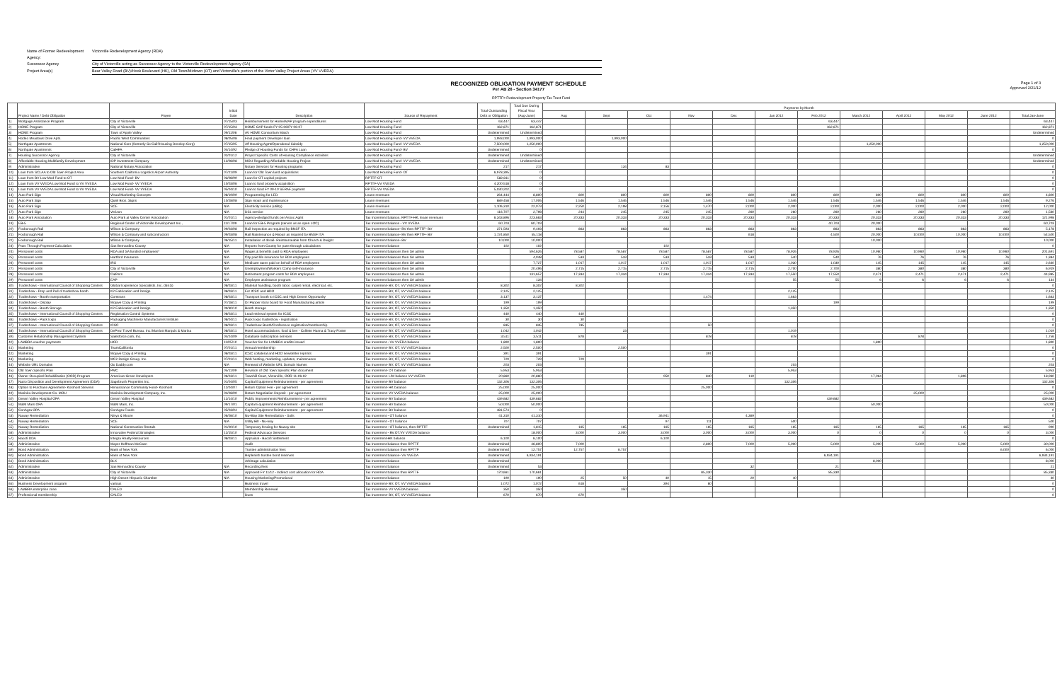Name of Former Redevelopment Agency: Victorville Redevelopment Agency (RDA)
Successor Agency City of Victorville acting as Successor Agency to the Victorville Redevelopment Agency (SA)
Project Area(s) Bear Valley Road (BV)/Hook Boulevard (HK), Old Town/Midtown (OT) and Victorville's portion of the Victor Valley Project Areas (VV VVEDA)
RECOGNIZED OBLIGATION PAYMENT SCHEDULE
Per AB 26 - Section 34177
Page 1 of 3
Approved 2/21/12
RPTTF= Redevelopment Property Tax Trust Fund
| | Project Name / Debt Obligation | Payee | Initial Date | Description | Source of Repayment | Total Outstanding Debt or Obligation | Total Due During Fiscal Year (Aug-June) | Payments by Month | | | | | | | | | | | |
| --- | --- | --- | --- | --- | --- | --- | --- | --- | --- | --- | --- | --- | --- | --- | --- | --- | --- | --- | --- |
| | | | | | | | | Aug | Sept | Oct | Nov | Dec | Jan 2012 | Feb 2012 | March 2012 | April 2012 | May 2012 | June 2012 | Total Jan-June |
| 1) | Mortgage Assistance Program | City of Victorville | 07/15/03 | Reimbursement for Home/MAP program expenditures | Low Mod Housing Fund | 63,447 | 63,447 | | | | | | | 63,447 | | | | | 63,447 |
| 2) | HOME Program | City of Victorville | 07/15/03 | HOME GAP funds FY 05-06/FY 06-07 | Low Mod Housing Fund | 162,871 | 162,871 | | | | | | | 162,871 | | | | | 162,871 |
| 3) | HOME Program | Town of Apple Valley | 09/11/06 | AV HOME Consortium Match | Low Mod Housing Fund | Undetermined | Undetermined | | | | | | | | | | | | Undetermined |
| 4) | Rodeo Meadows Drive Apts. | Pacific West Communities | 08/05/08 | Final payment Developer loan | Low Mod Housing Fund- VV VVEDA | 1,993,000 | 1,993,000 | | 1,993,000 | | | | | | | | | | 0 |
| 5) | Northgate Apartments | National Core (formerly So Calif Housing Develop Corp) | 07/15/05 | Aff Housing Agmt/Operational Subsidy | Low Mod Housing Fund- VV VVEDA | 7,500,000 | 1,250,000 | | | | | | | | 1,250,000 | | | | 1,250,000 |
| 6) | Northgate Apartments | CalHFA | 04/14/92 | Pledge of Housing Funds for CHFA Loan | Low Mod Housing Fund- BV | Undetermined | 0 | | | | | | | | | | | | 0 |
| 7) | Housing Successor Agency | City of Victorville | 02/01/12 | Project Specific Costs of Housing Compliance Activities | Low Mod Housing Fund | Undetermined | Undetermined | | | | | | | | | | | | Undetermined |
| 8) | Affordable Housing Multifamily Development | IDP Investment Company | 12/08/08 | MOU Regarding Affordable Housing Project | Low Mod Housing Fund- VV VVEDA | Undetermined | Undetermined | | | | | | | | | | | | Undetermined |
| 9) | Administrative | National Notary Association | | Notary Services for Housing programs | Low Mod Housing Fund | 217 | 217 | | 134 | 83 | | | | | | | | | 0 |
| 10) | Loan from SCLAA to Old Town Project Area | Southern California Logistics Airport Authority | 07/21/09 | Loan for Old Town land acquisitions | Low Mod Housing Fund- OT | 6,978,395 | 0 | | | | | | | | | | | | 0 |
| 11) | Loan from BV Low Mod Fund to OT | Low Mod Fund- BV | 03/08/99 | Loan for OT capital projects | RPTTF-OT | 582,811 | 0 | | | | | | | | | | | | 0 |
| 12) | Loan from VV VVEDA Low Mod Fund to VV VVEDA | Low Mod Fund- VV VVEDA | 10/03/06 | Loan to fund property acquisition | RPTTF-VV VVEDA | 4,200,518 | 0 | | | | | | | | | | | | 0 |
| 13) | Loan from VV VVEDA Low Mod Fund to VV VVEDA | Low Mod Fund- VV VVEDA | 05/04/10 | Loan to fund FY 09-10 SERAF payment | RPTTF-VV VVEDA | 5,030,202 | 0 | | | | | | | | | | | | 0 |
| 14) | Auto Park Sign | Visual Marketing Concepts | 08/19/09 | Programming for LED | Lease revenues | 264,444 | 8,800 | 800 | 800 | 800 | 800 | 800 | 800 | 800 | 800 | 800 | 800 | 800 | 4,800 |
| 15) | Auto Park Sign | Quiel Bros. Signs | 10/28/08 | Sign repair and maintenance | Lease revenues | 689,458 | 17,006 | 1,546 | 1,546 | 1,546 | 1,546 | 1,546 | 1,546 | 1,546 | 1,546 | 1,546 | 1,546 | 1,546 | 9,276 |
| 16) | Auto Park Sign | SCE | N/A | Electricity service (utility) | Lease revenues | 1,106,310 | 22,073 | 2,250 | 2,198 | 2,156 | 1,470 | 2,000 | 2,000 | 2,000 | 2,000 | 2,000 | 2,000 | 2,000 | 12,000 |
| 17) | Auto Park Sign | Verizon | N/A | DSL service | Lease revenues | 116,707 | 2,798 | 244 | 245 | 245 | 245 | 260 | 260 | 260 | 260 | 260 | 260 | 260 | 1,560 |
| 18) | Auto Park Association | Auto Park at Valley Center Association | 01/01/11 | Agency-pledged funds per Assoc Agmt | Tax Increment balance, RPTTF-HK, lease revenues | 6,343,896 | 223,663 | 20,333 | 20,333 | 20,333 | 20,333 | 20,333 | 20,333 | 20,333 | 20,333 | 20,333 | 20,333 | 20,333 | 121,998 |
| 19) | EB-5 | Regional Center of Victorville Development Inc., | 11/17/09 | Loan for EB-5 Program (serves as an open LOC) | Tax Increment balance - VV VVEDA | 60,703 | 60,703 | | | | | | | 40,703 | 20,000 | | | | 60,703 |
| 20) | Foxborough Rail | Wilson & Company | 09/03/08 | Rail Inspection as required by BNSF ITA | Tax Increment balance- BV then RPTTF- BV | 371,593 | 9,493 | 863 | 863 | 863 | 863 | 863 | 863 | 863 | 863 | 863 | 863 | 863 | 5,178 |
| 21) | Foxborough Rail | Wilson & Company and subcontractors | 09/03/08 | Rail Maintenance & Repair as required by BNSF ITA | Tax Increment balance- BV then RPTTF- BV | 1,724,850 | 55,118 | | | | | 618 | | 4,500 | 20,000 | 10,000 | 10,000 | 10,000 | 54,500 |
| 22) | Foxborough Rail | Wilson & Company | 06/15/11 | Installation of derail- Reimburseable from Church & Dwight | Tax Increment balance- BV | 10,000 | 10,000 | | | | | | | | 10,000 | | | | 10,000 |
| 23) | Pass Through Payment Calculation | San Bernardino County | N/A | Reports from County for pass-through calculations | Tax Increment balance | 102 | 102 | | | 102 | | | | | | | | | 0 |
| 24) | Personnel costs | RDA and SA funded employees* | N/A | Wages & benefits paid to RDA employees | Tax Increment balances then SA admin | | 594,626 | 78,587 | 78,587 | 78,587 | 78,587 | 78,587 | 78,926 | 78,926 | 10,960 | 10,960 | 10,960 | 10,960 | 201,691 |
| 25) | Personnel costs | Hartford Insurance | N/A | City paid life insurance for RDA employees | Tax Increment balances then SA admin | | 4,048 | 533 | 533 | 533 | 533 | 533 | 540 | 540 | 76 | 76 | 76 | 76 | 1,384 |
| 26) | Personnel costs | IRS | N/A | Medicare taxes paid on behalf of RDA employees | Tax Increment balances then SA admin | | 7,727 | 1,017 | 1,017 | 1,017 | 1,017 | 1,017 | 1,030 | 1,030 | 145 | 145 | 145 | 145 | 2,640 |
| 27) | Personnel costs | City of Victorville | N/A | Unemployment/Workers Comp self-insurance | Tax Increment balances then SA admin | | 20,496 | 2,715 | 2,715 | 2,715 | 2,715 | 2,715 | 2,700 | 2,700 | 380 | 380 | 380 | 380 | 6,919 |
| 28) | Personnel costs | CalPers | N/A | Retirement program costs for RDA employees | Tax Increment balances then SA admin | | 131,657 | 17,334 | 17,334 | 17,334 | 17,334 | 17,334 | 17,550 | 17,550 | 2,471 | 2,471 | 2,471 | 2,471 | 44,985 |
| 29) | Personnel costs | EAP | N/A | Employee assistance program | Tax Increment balances then SA admin | | 134 | | | | | | 55 | 55 | 6 | 6 | 6 | 6 | 134 |
| 30) | Tradeshows - International Council of Shopping Centers | Global Experience Specialists, Inc. (GES) | 08/03/11 | Material handling, booth labor, carpet rental, electrical, etc. | Tax Increment- BV, OT, VV VVEDA balance | 8,302 | 8,302 | 8,302 | | | | | | | | | | | 0 |
| 31) | Tradeshow - Prep and Pull of tradeshow booth | K2 Fabrication and Design | 08/03/11 | For ICSC and HDO | Tax Increment- BV, OT, VV VVEDA balance | 2,125 | 2,125 | | | | | | 2,125 | | | | | | 2,125 |
| 32) | Tradeshows - Booth transportation | Comtrans | 08/03/11 | Transport booth to ICSC and High Desert Opportunity | Tax Increment- BV, OT, VV VVEDA balance | 3,137 | 3,137 | | | | 1,474 | | 1,663 | | | | | | 1,663 |
| 33) | Tradeshows - Display | Mojave Copy & Printing | 07/18/11 | Dr Pepper story board for Food Manufacturing article | Tax Increment- BV, OT, VV VVEDA balance | 199 | 199 | | | | | | | 199 | | | | | 199 |
| 34) | Tradeshows - Booth Storage | K2 Fabrication and Design | 09/30/10 | Booth storage | Tax Increment- BV, OT, VV VVEDA balance | 1,350 | 1,350 | | | | | | 1,350 | | | | | | 1,350 |
| 35) | Tradeshows - International Council of Shopping Centers | Registration Control Systems | 08/03/11 | Lead retrieval system for ICSC | Tax Increment- BV, OT, VV VVEDA balance | 440 | 440 | 440 | | | | | | | | | | | 0 |
| 36) | Tradeshows - Pack Expo | Packaging Machinery Manufacturers Institute | 08/04/11 | Pack Expo tradeshow - registration | Tax Increment- BV, OT, VV VVEDA balance | 30 | 30 | 30 | | | | | | | | | | | 0 |
| 37) | Tradeshows - International Council of Shopping Centers | ICSC | 08/03/11 | Tradeshow Booth/Conference registration/membership | Tax Increment- BV, OT, VV VVEDA balance | 835 | 835 | 785 | | | 50 | | | | | | | | 0 |
| 38) | Tradeshows - International Council of Shopping Centers | DePrez Travel Bureau, Inc./Marriott Marquis & Marina | 08/03/11 | Hotel accommodations, food & bev - Collette Hanna & Tracy Foster | Tax Increment- BV, OT, VV VVEDA balance | 1,042 | 1,042 | | 23 | | | | 1,019 | | | | | | 1,019 |
| 39) | Customer Relationship Management System | Salesforce.com, Inc. | 04/24/09 | Database subscription services | Tax Increment- BV, OT, VV VVEDA balance | 3,511 | 3,511 | 878 | | | 878 | | 878 | | | 878 | | | 1,756 |
| 40) | LAMBRA voucher payments | HCD | 11/05/10 | Voucher fee for LAMBRA credits issued | Tax Increment - VV VVEDA balance | 1,890 | 1,890 | | | | | | | | 1,890 | | | | 1,890 |
| 41) | Marketing | TeamCalifornia | 07/01/11 | Annual membership | Tax Increment- BV, OT, VV VVEDA balance | 2,500 | 2,500 | | 2,500 | | | | | | | | | | 0 |
| 42) | Marketing | Mojave Copy & Printing | 08/03/11 | ICSC collateral and HDO newsletter reprints | Tax Increment- BV, OT, VV VVEDA balance | 391 | 391 | | | | 391 | | | | | | | | 0 |
| 43) | Marketing | MC2 Design Group, Inc. | 07/01/11 | Web hosting, marketing, updates, maintenance | Tax Increment- BV, OT, VV VVEDA balance | 729 | 729 | 729 | | | | | | | | | | | 0 |
| 44) | Website URL Domains | Go Daddy.com | N/A | Renewal of Website URL Domain Names | Tax Increment- BV, OT, VV VVEDA balance | 203 | 203 | | | | | | 203 | | | | | | 203 |
| 45) | Old Town Specific Plan | PMC | 05/11/09 | Revision of Old Town Specific Plan document | Tax Increment- OT balance | 5,953 | 5,953 | | | | | | 5,953 | | | | | | 5,953 |
| 46) | Owner Occupied Rehabilitation (OOR) Program | American Green Developers | 06/23/11 | Townhill Court, Victorville, OOR 11-06-02 | Tax Increment- L/M balance VV VVEDA | 20,860 | 20,860 | | | 950 | 840 | 110 | | | 17,064 | | 1,896 | | 18,960 |
| 47) | Nutro Disposition and Development Agreement (DDA) | Sagebrush Properties Inc. | 01/04/05 | Capital Equipment Reimbursement - per agreement | Tax Increment- BV balance | 132,306 | 132,306 | | | | | | 132,306 | | | | | | 132,306 |
| 48) | Option to Purchase Agreement- Kosmont Stevens | Renaissance Community Fund- Kosmont | 12/04/07 | Return Option Fee - per agreement | Tax Increment- HK balance | 25,000 | 25,000 | | | | 25,000 | | | | | | | | 0 |
| 49) | Marinita Development Co. MOU | Marinita Development Company, Inc. | 04/28/09 | Return Negotiation Deposit - per agreement | Tax Increment- VV VVEDA balance | 25,000 | 25,000 | | | | | | | | | 25,000 | | | 25,000 |
| 50) | Desert Valley Hospital OPA | Desert Valley Hospital | 12/14/10 | Public Improvements Reimbursement - per agreement | Tax Increment- BV balance | 439,682 | 439,682 | | | | | | | 439,682 | | | | | 439,682 |
| 51) | M&M Mars OPA | M&M Mars, Inc. | 09/17/01 | Capital Equipment Reimbursement - per agreement | Tax Increment- BV balance | 50,000 | 50,000 | | | | | | | | 50,000 | | | | 50,000 |
| 52) | ConAgra OPA | ConAgra Foods | 05/03/04 | Capital Equipment Reimbursement - per agreement | Tax Increment- BV balance | 481,574 | 0 | | | | | | | | | | | | 0 |
| 53) | Nuway Remediation | Ninyo & Moore | 06/08/10 | Nu-Way Site Remediation - Soils | Tax Increment - OT balance | 41,310 | 41,310 | | | 36,941 | | 4,369 | | | | | | | 0 |
| 54) | Nuway Remediation | SCE | N/A | Utility Bill - Nu-way | Tax Increment - OT balance | 707 | 707 | | | 97 | 111 | | 500 | | | | | | 500 |
| 55) | Nuway Remediation | National Construction Rentals | 01/20/10 | Temporary fencing for Nuway site | Tax Increment - OT balance, then RPTTF | Undetermined | 1,815 | 165 | 165 | 165 | 165 | 165 | 165 | 165 | 165 | 165 | 165 | 165 | 990 |
| 56) | Administrative | Innovative Federal Strategies | 12/15/10 | Federal Advocacy Services | Tax Increment - BV,OT,VV VVEDA balance | | 18,000 | 3,000 | 3,000 | 3,000 | 3,000 | 3,000 | 3,000 | 0 | 0 | 0 | 0 | 0 | 3,000 |
| 57) | Bacofi DDA | Integra Realty Resources | 08/03/11 | Appraisal - Bacofi Settlement | Tax Increment-HK balance | 6,100 | 6,100 | | | 6,100 | | | | | | | | | 0 |
| 58) | Administrative | Mayer Hoffman McCann | | Audit | Tax Increment balance then RPTTF | Undetermined | 46,800 | 7,000 | | | 2,800 | 7,000 | 5,000 | 5,000 | 5,000 | 5,000 | 5,000 | 5,000 | 30,000 |
| 59) | Bond Administration | Bank of New York | | Trustee administration fees | Tax Increment balance then RPTTF | Undetermined | 12,757 | 12,757 | 6,757 | | | | | | | | | 6,000 | 6,000 |
| 60) | Bond Administration | Bank of New York | | Replenish trustee bond reserves | Tax Increment balance- VV VVEDA | Undetermined | 6,934,191 | | | | | | | 6,934,191 | | | | | 6,934,191 |
| 61) | Bond Administration | BLX | | Arbitrage calculation | Tax Increment balance | Undetermined | | | | | | | | | 8,000 | | | | 8,000 |
| 62) | Administrative | San Bernardino County | N/A | Recording fees | Tax Increment balance | Undetermined | 53 | | | | | 32 | | 21 | | | | | 21 |
| 63) | Administrative | City of Victorville | N/A | Approved FY 11/12 - Indirect cost allocation for RDA | Tax Increment balance then RPTTF | 170,661 | 170,661 | | | | 85,330 | | | 85,330 | | | | | 85,330 |
| 64) | Administrative | High Desert Hispanic Chamber | N/A | Housing Marketing/Promotional | Tax Increment balance | 190 | 190 | 25 | 50 | 40 | 15 | 20 | 40 | | | | | | 40 |
| 65) | Business Development program | various | | Business travel | Tax Increment- BV, OT, VV VVEDA balance | 1,072 | 1,072 | 618 | | 394 | 60 | | | | | | | | 0 |
| 66) | LAMBRA enterprise zone | CALED | | Membership Renewal | Tax Increment- VV VVEDA balance | 350 | 350 | | 350 | | | | | | | | | | 0 |
| 67) | Professional membership | CALED | | Dues | Tax Increment- BV, OT, VV VVEDA balance | 670 | 670 | 670 | | | | | | | | | | | 0 |